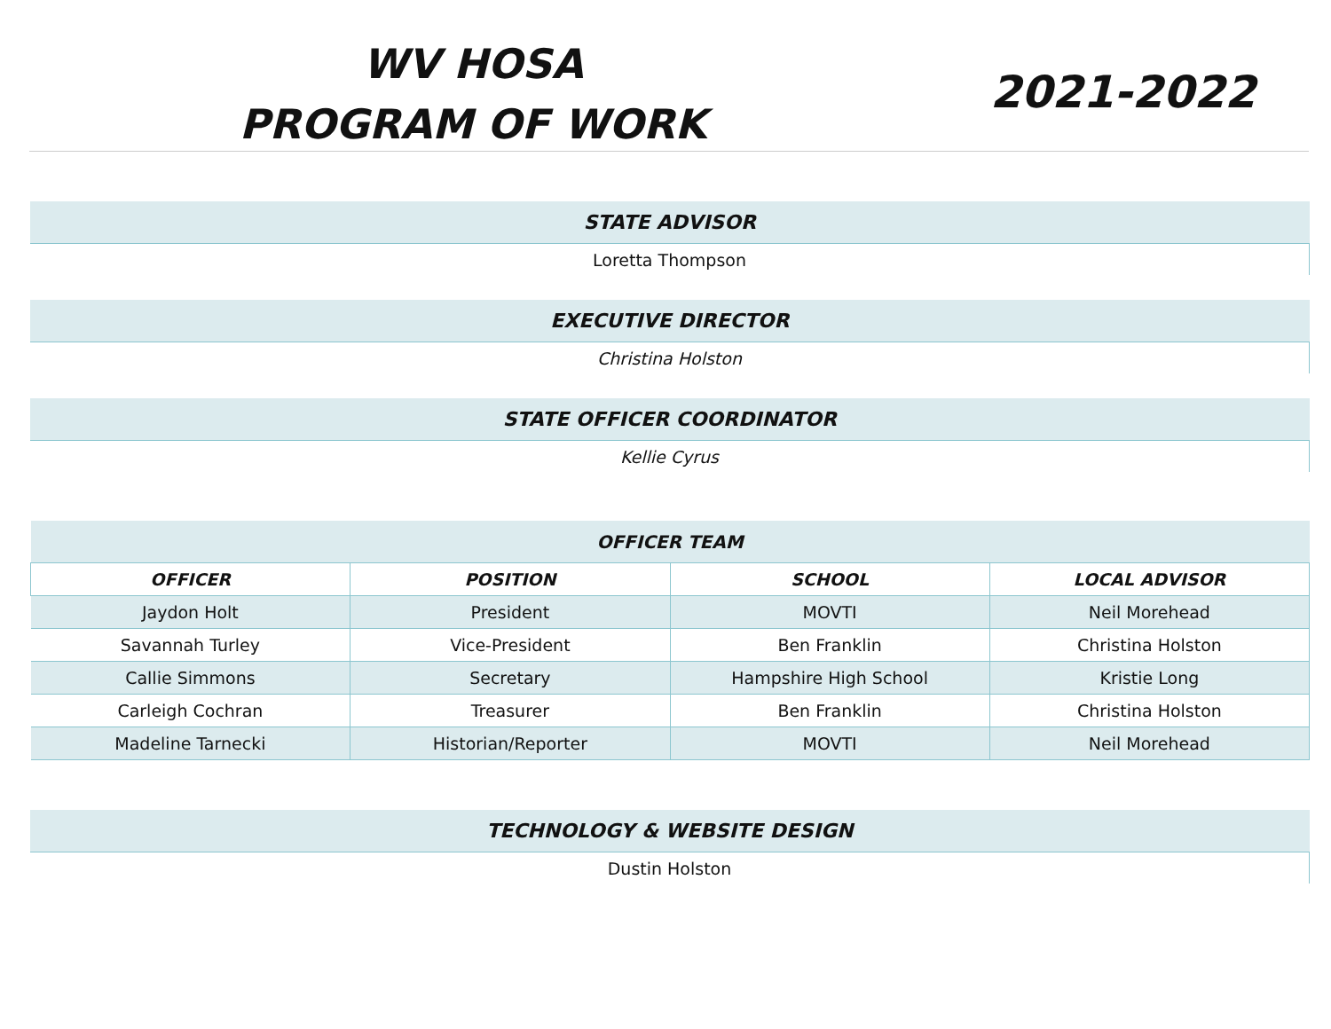WV HOSA
PROGRAM OF WORK
2021-2022
| STATE ADVISOR |
| --- |
| Loretta Thompson |
| EXECUTIVE DIRECTOR |
| --- |
| Christina Holston |
| STATE OFFICER COORDINATOR |
| --- |
| Kellie Cyrus |
| OFFICER TEAM | | | |
| --- | --- | --- | --- |
| OFFICER | POSITION | SCHOOL | LOCAL ADVISOR |
| Jaydon Holt | President | MOVTI | Neil Morehead |
| Savannah Turley | Vice-President | Ben Franklin | Christina Holston |
| Callie Simmons | Secretary | Hampshire High School | Kristie Long |
| Carleigh Cochran | Treasurer | Ben Franklin | Christina Holston |
| Madeline Tarnecki | Historian/Reporter | MOVTI | Neil Morehead |
| TECHNOLOGY & WEBSITE DESIGN |
| --- |
| Dustin Holston |